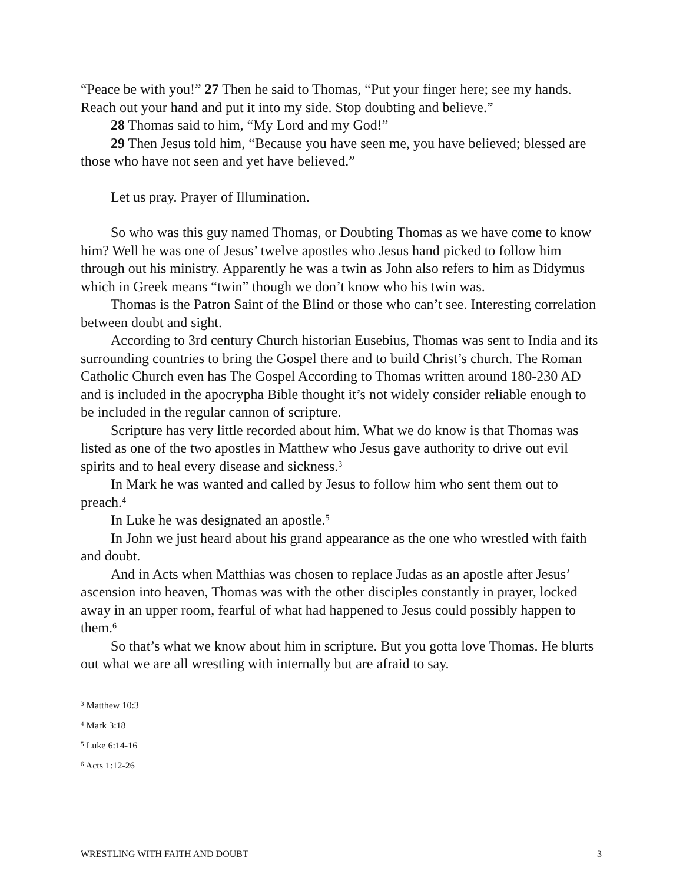“Peace be with you!” 27 Then he said to Thomas, “Put your finger here; see my hands. Reach out your hand and put it into my side. Stop doubting and believe.”
28 Thomas said to him, “My Lord and my God!”
29 Then Jesus told him, “Because you have seen me, you have believed; blessed are those who have not seen and yet have believed.”
Let us pray. Prayer of Illumination.
So who was this guy named Thomas, or Doubting Thomas as we have come to know him? Well he was one of Jesus’ twelve apostles who Jesus hand picked to follow him through out his ministry. Apparently he was a twin as John also refers to him as Didymus which in Greek means “twin” though we don’t know who his twin was.
Thomas is the Patron Saint of the Blind or those who can’t see. Interesting correlation between doubt and sight.
According to 3rd century Church historian Eusebius, Thomas was sent to India and its surrounding countries to bring the Gospel there and to build Christ’s church. The Roman Catholic Church even has The Gospel According to Thomas written around 180-230 AD and is included in the apocrypha Bible thought it’s not widely consider reliable enough to be included in the regular cannon of scripture.
Scripture has very little recorded about him. What we do know is that Thomas was listed as one of the two apostles in Matthew who Jesus gave authority to drive out evil spirits and to heal every disease and sickness.<sup>3</sup>
In Mark he was wanted and called by Jesus to follow him who sent them out to preach.<sup>4</sup>
In Luke he was designated an apostle.<sup>5</sup>
In John we just heard about his grand appearance as the one who wrestled with faith and doubt.
And in Acts when Matthias was chosen to replace Judas as an apostle after Jesus’ ascension into heaven, Thomas was with the other disciples constantly in prayer, locked away in an upper room, fearful of what had happened to Jesus could possibly happen to them.<sup>6</sup>
So that’s what we know about him in scripture. But you gotta love Thomas. He blurts out what we are all wrestling with internally but are afraid to say.
<sup>3</sup> Matthew 10:3
<sup>4</sup> Mark 3:18
<sup>5</sup> Luke 6:14-16
<sup>6</sup> Acts 1:12-26
WRESTLING WITH FAITH AND DOUBT 3